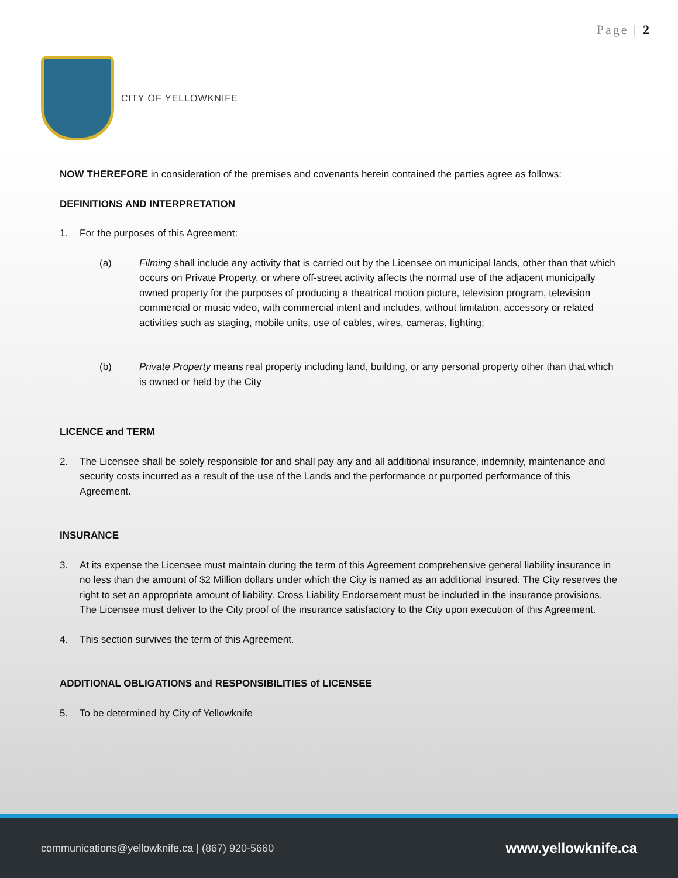Page | 2
CITY OF YELLOWKNIFE
NOW THEREFORE in consideration of the premises and covenants herein contained the parties agree as follows:
DEFINITIONS AND INTERPRETATION
1. For the purposes of this Agreement:
(a) Filming shall include any activity that is carried out by the Licensee on municipal lands, other than that which occurs on Private Property, or where off-street activity affects the normal use of the adjacent municipally owned property for the purposes of producing a theatrical motion picture, television program, television commercial or music video, with commercial intent and includes, without limitation, accessory or related activities such as staging, mobile units, use of cables, wires, cameras, lighting;
(b) Private Property means real property including land, building, or any personal property other than that which is owned or held by the City
LICENCE and TERM
2. The Licensee shall be solely responsible for and shall pay any and all additional insurance, indemnity, maintenance and security costs incurred as a result of the use of the Lands and the performance or purported performance of this Agreement.
INSURANCE
3. At its expense the Licensee must maintain during the term of this Agreement comprehensive general liability insurance in no less than the amount of $2 Million dollars under which the City is named as an additional insured. The City reserves the right to set an appropriate amount of liability. Cross Liability Endorsement must be included in the insurance provisions. The Licensee must deliver to the City proof of the insurance satisfactory to the City upon execution of this Agreement.
4. This section survives the term of this Agreement.
ADDITIONAL OBLIGATIONS and RESPONSIBILITIES of LICENSEE
5. To be determined by City of Yellowknife
communications@yellowknife.ca | (867) 920-5660 www.yellowknife.ca